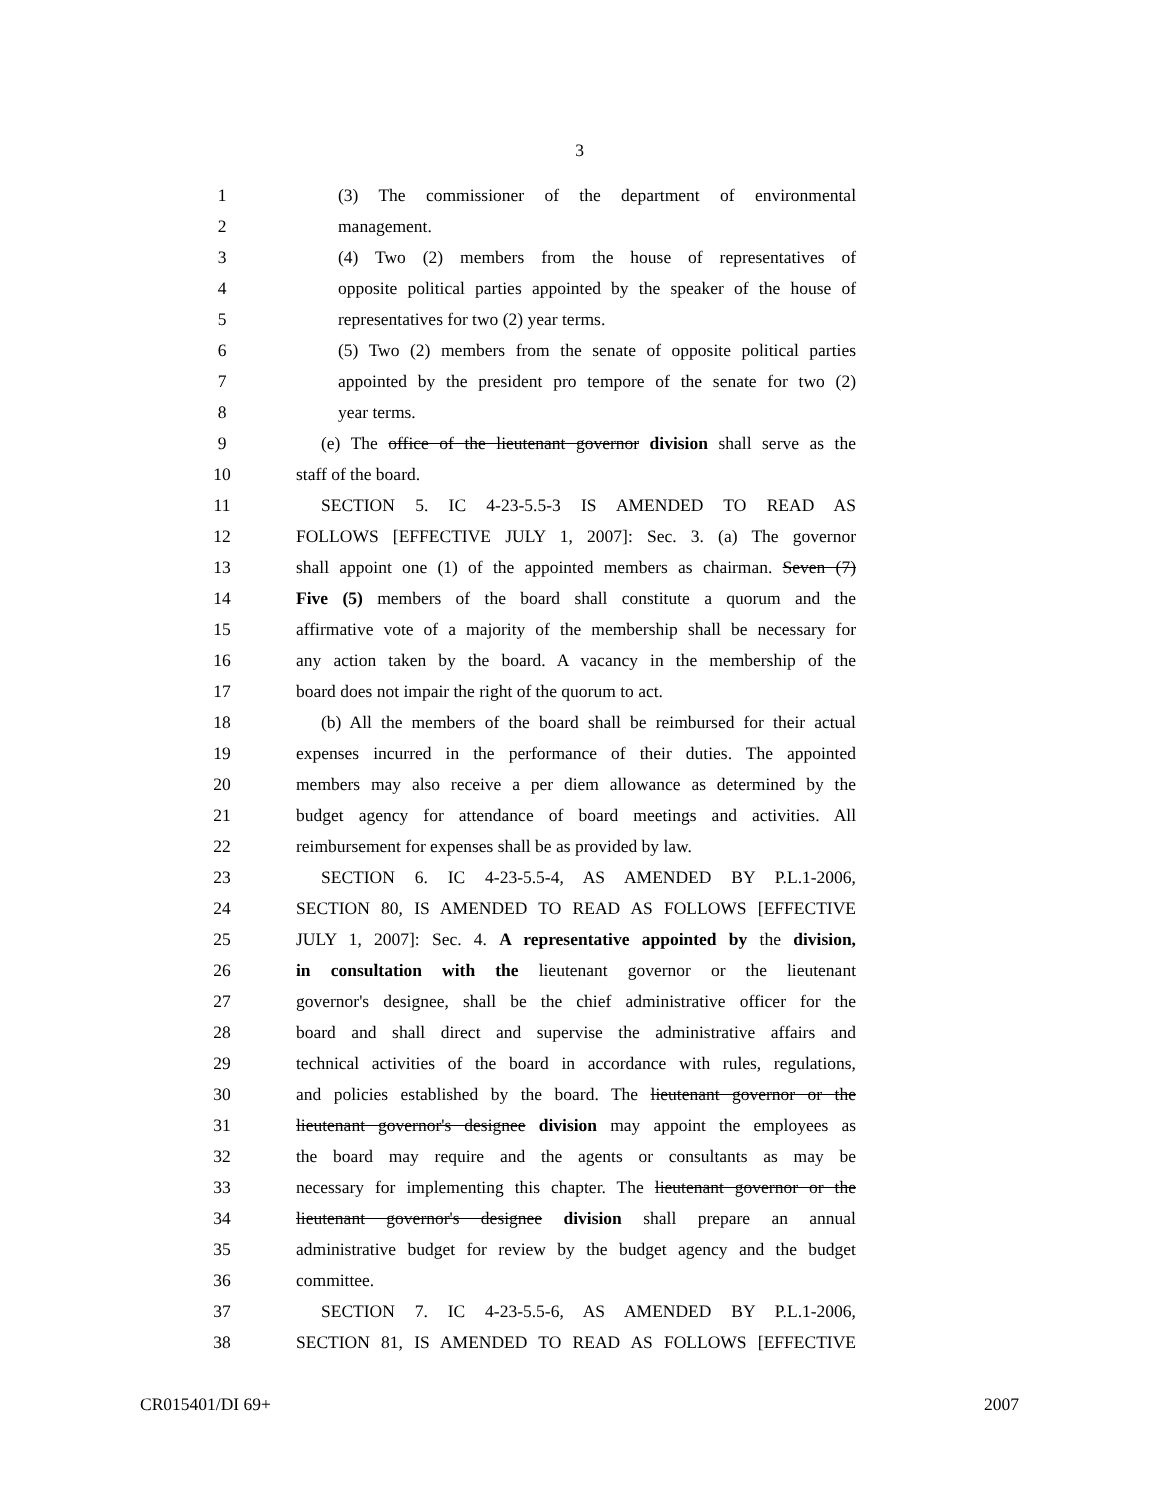3
1 (3) The commissioner of the department of environmental
2 management.
3 (4) Two (2) members from the house of representatives of
4 opposite political parties appointed by the speaker of the house of
5 representatives for two (2) year terms.
6 (5) Two (2) members from the senate of opposite political parties
7 appointed by the president pro tempore of the senate for two (2)
8 year terms.
9 (e) The office of the lieutenant governor division shall serve as the
10 staff of the board.
11 SECTION 5. IC 4-23-5.5-3 IS AMENDED TO READ AS
12 FOLLOWS [EFFECTIVE JULY 1, 2007]: Sec. 3. (a) The governor
13 shall appoint one (1) of the appointed members as chairman. Seven (7)
14 Five (5) members of the board shall constitute a quorum and the
15 affirmative vote of a majority of the membership shall be necessary for
16 any action taken by the board. A vacancy in the membership of the
17 board does not impair the right of the quorum to act.
18 (b) All the members of the board shall be reimbursed for their actual
19 expenses incurred in the performance of their duties. The appointed
20 members may also receive a per diem allowance as determined by the
21 budget agency for attendance of board meetings and activities. All
22 reimbursement for expenses shall be as provided by law.
23 SECTION 6. IC 4-23-5.5-4, AS AMENDED BY P.L.1-2006,
24 SECTION 80, IS AMENDED TO READ AS FOLLOWS [EFFECTIVE
25 JULY 1, 2007]: Sec. 4. A representative appointed by the division,
26 in consultation with the lieutenant governor or the lieutenant
27 governor's designee, shall be the chief administrative officer for the
28 board and shall direct and supervise the administrative affairs and
29 technical activities of the board in accordance with rules, regulations,
30 and policies established by the board. The lieutenant governor or the
31 lieutenant governor's designee division may appoint the employees as
32 the board may require and the agents or consultants as may be
33 necessary for implementing this chapter. The lieutenant governor or the
34 lieutenant governor's designee division shall prepare an annual
35 administrative budget for review by the budget agency and the budget
36 committee.
37 SECTION 7. IC 4-23-5.5-6, AS AMENDED BY P.L.1-2006,
38 SECTION 81, IS AMENDED TO READ AS FOLLOWS [EFFECTIVE
CR015401/DI 69+ 2007